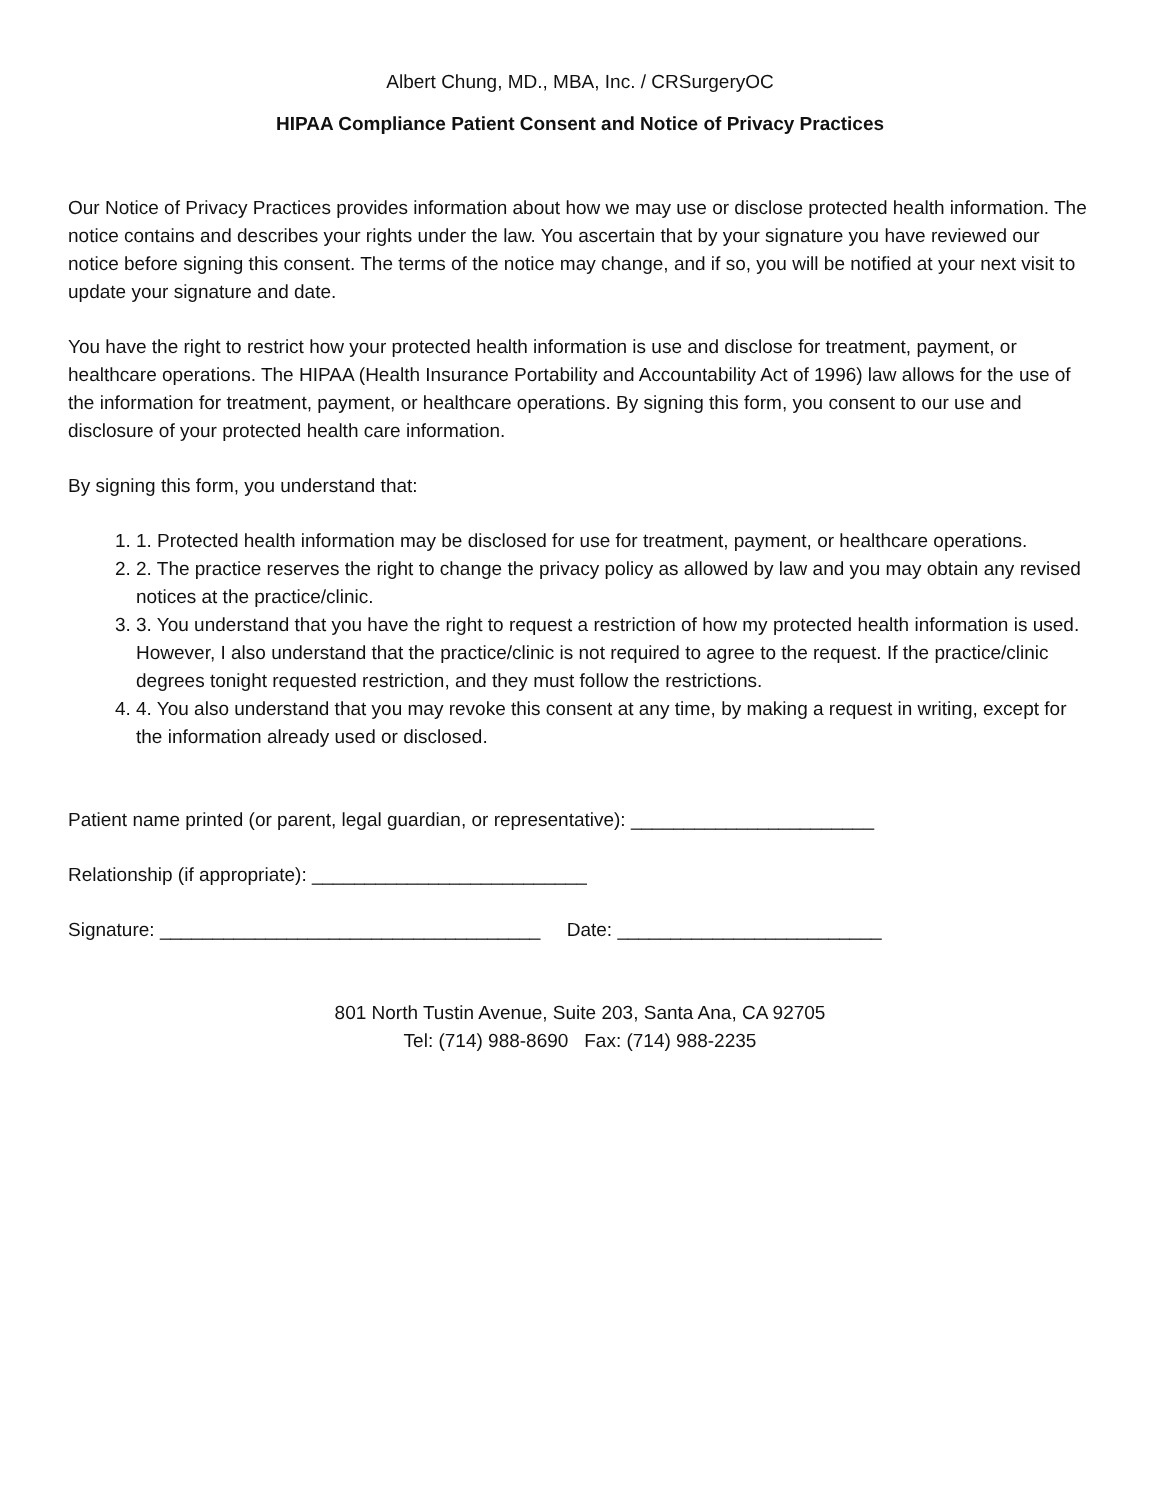Albert Chung, MD., MBA, Inc. / CRSurgeryOC
HIPAA Compliance Patient Consent and Notice of Privacy Practices
Our Notice of Privacy Practices provides information about how we may use or disclose protected health information. The notice contains and describes your rights under the law. You ascertain that by your signature you have reviewed our notice before signing this consent. The terms of the notice may change, and if so, you will be notified at your next visit to update your signature and date.
You have the right to restrict how your protected health information is use and disclose for treatment, payment, or healthcare operations. The HIPAA (Health Insurance Portability and Accountability Act of 1996) law allows for the use of the information for treatment, payment, or healthcare operations. By signing this form, you consent to our use and disclosure of your protected health care information.
By signing this form, you understand that:
1. 1. Protected health information may be disclosed for use for treatment, payment, or healthcare operations.
2. 2. The practice reserves the right to change the privacy policy as allowed by law and you may obtain any revised notices at the practice/clinic.
3. 3. You understand that you have the right to request a restriction of how my protected health information is used. However, I also understand that the practice/clinic is not required to agree to the request. If the practice/clinic degrees tonight requested restriction, and they must follow the restrictions.
4. 4. You also understand that you may revoke this consent at any time, by making a request in writing, except for the information already used or disclosed.
Patient name printed (or parent, legal guardian, or representative): _______________________
Relationship (if appropriate): __________________________
Signature: ____________________________________ Date: _________________________
801 North Tustin Avenue, Suite 203, Santa Ana, CA 92705
Tel: (714) 988-8690 Fax: (714) 988-2235